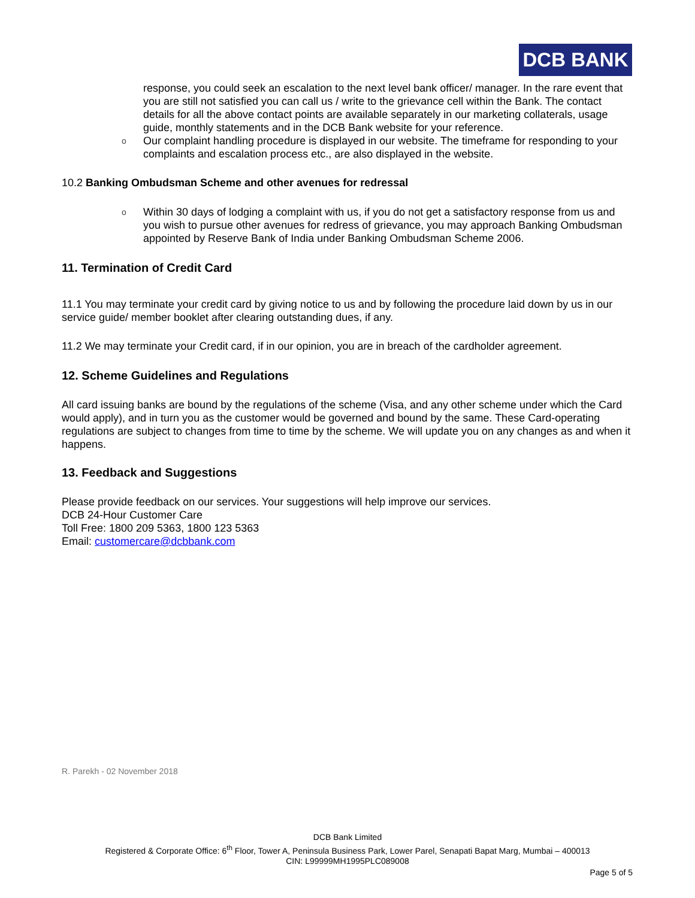DCB BANK
response, you could seek an escalation to the next level bank officer/ manager. In the rare event that you are still not satisfied you can call us / write to the grievance cell within the Bank. The contact details for all the above contact points are available separately in our marketing collaterals, usage guide, monthly statements and in the DCB Bank website for your reference.
o Our complaint handling procedure is displayed in our website. The timeframe for responding to your complaints and escalation process etc., are also displayed in the website.
10.2 Banking Ombudsman Scheme and other avenues for redressal
o Within 30 days of lodging a complaint with us, if you do not get a satisfactory response from us and you wish to pursue other avenues for redress of grievance, you may approach Banking Ombudsman appointed by Reserve Bank of India under Banking Ombudsman Scheme 2006.
11. Termination of Credit Card
11.1 You may terminate your credit card by giving notice to us and by following the procedure laid down by us in our service guide/ member booklet after clearing outstanding dues, if any.
11.2 We may terminate your Credit card, if in our opinion, you are in breach of the cardholder agreement.
12. Scheme Guidelines and Regulations
All card issuing banks are bound by the regulations of the scheme (Visa, and any other scheme under which the Card would apply), and in turn you as the customer would be governed and bound by the same. These Card-operating regulations are subject to changes from time to time by the scheme. We will update you on any changes as and when it happens.
13. Feedback and Suggestions
Please provide feedback on our services. Your suggestions will help improve our services.
DCB 24-Hour Customer Care
Toll Free: 1800 209 5363, 1800 123 5363
Email: customercare@dcbbank.com
R. Parekh - 02 November 2018
DCB Bank Limited
Registered & Corporate Office: 6<sup>th</sup> Floor, Tower A, Peninsula Business Park, Lower Parel, Senapati Bapat Marg, Mumbai – 400013
CIN: L99999MH1995PLC089008
Page 5 of 5